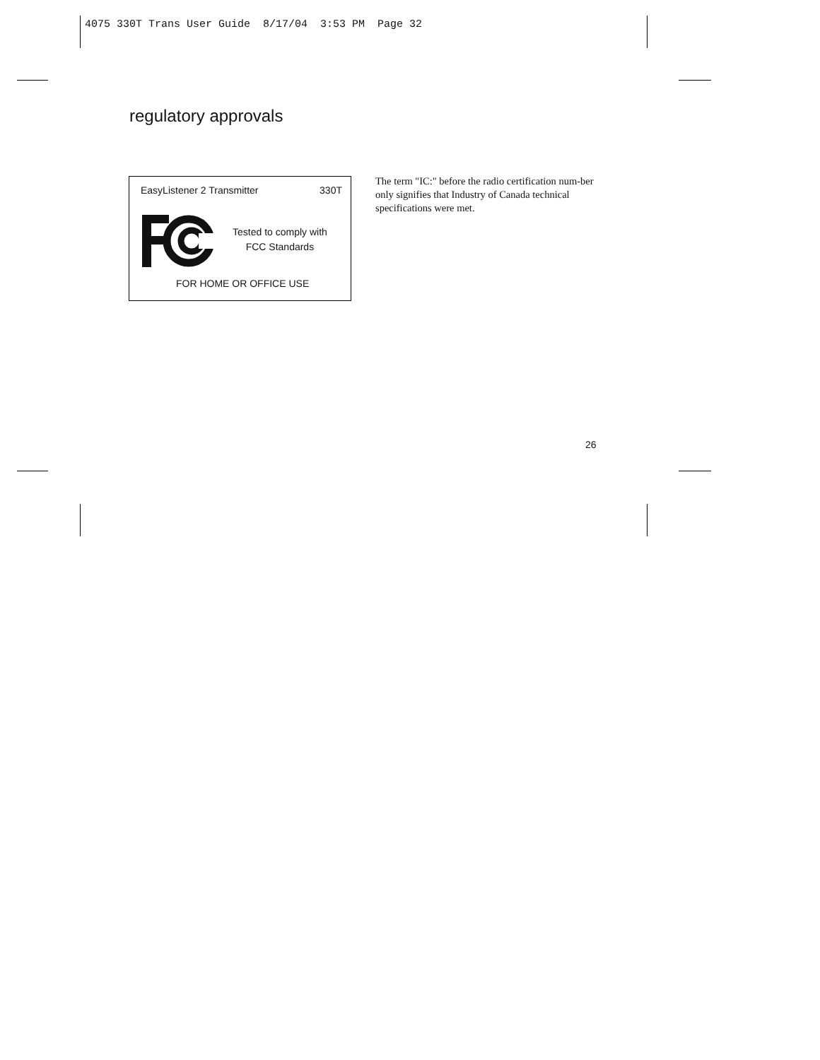4075 330T Trans User Guide 8/17/04 3:53 PM Page 32
regulatory approvals
EasyListener 2 Transmitter 330T
Tested to comply with
FCC Standards
FOR HOME OR OFFICE USE
The term "IC:" before the radio certification num-ber only signifies that Industry of Canada technical specifications were met.
26